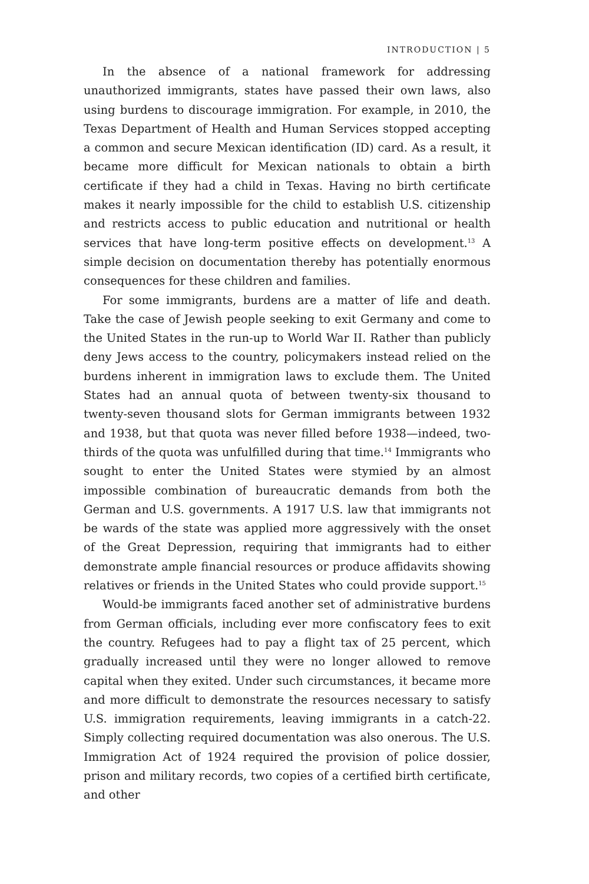INTRODUCTION | 5
In the absence of a national framework for addressing unauthorized immigrants, states have passed their own laws, also using burdens to discourage immigration. For example, in 2010, the Texas Department of Health and Human Services stopped accepting a common and secure Mexican identification (ID) card. As a result, it became more difficult for Mexican nationals to obtain a birth certificate if they had a child in Texas. Having no birth certificate makes it nearly impossible for the child to establish U.S. citizenship and restricts access to public education and nutritional or health services that have long-term positive effects on development.<sup>13</sup> A simple decision on documentation thereby has potentially enormous consequences for these children and families.
For some immigrants, burdens are a matter of life and death. Take the case of Jewish people seeking to exit Germany and come to the United States in the run-up to World War II. Rather than publicly deny Jews access to the country, policymakers instead relied on the burdens inherent in immigration laws to exclude them. The United States had an annual quota of between twenty-six thousand to twenty-seven thousand slots for German immigrants between 1932 and 1938, but that quota was never filled before 1938—indeed, two-thirds of the quota was unfulfilled during that time.<sup>14</sup> Immigrants who sought to enter the United States were stymied by an almost impossible combination of bureaucratic demands from both the German and U.S. governments. A 1917 U.S. law that immigrants not be wards of the state was applied more aggressively with the onset of the Great Depression, requiring that immigrants had to either demonstrate ample financial resources or produce affidavits showing relatives or friends in the United States who could provide support.<sup>15</sup>
Would-be immigrants faced another set of administrative burdens from German officials, including ever more confiscatory fees to exit the country. Refugees had to pay a flight tax of 25 percent, which gradually increased until they were no longer allowed to remove capital when they exited. Under such circumstances, it became more and more difficult to demonstrate the resources necessary to satisfy U.S. immigration requirements, leaving immigrants in a catch-22. Simply collecting required documentation was also onerous. The U.S. Immigration Act of 1924 required the provision of police dossier, prison and military records, two copies of a certified birth certificate, and other